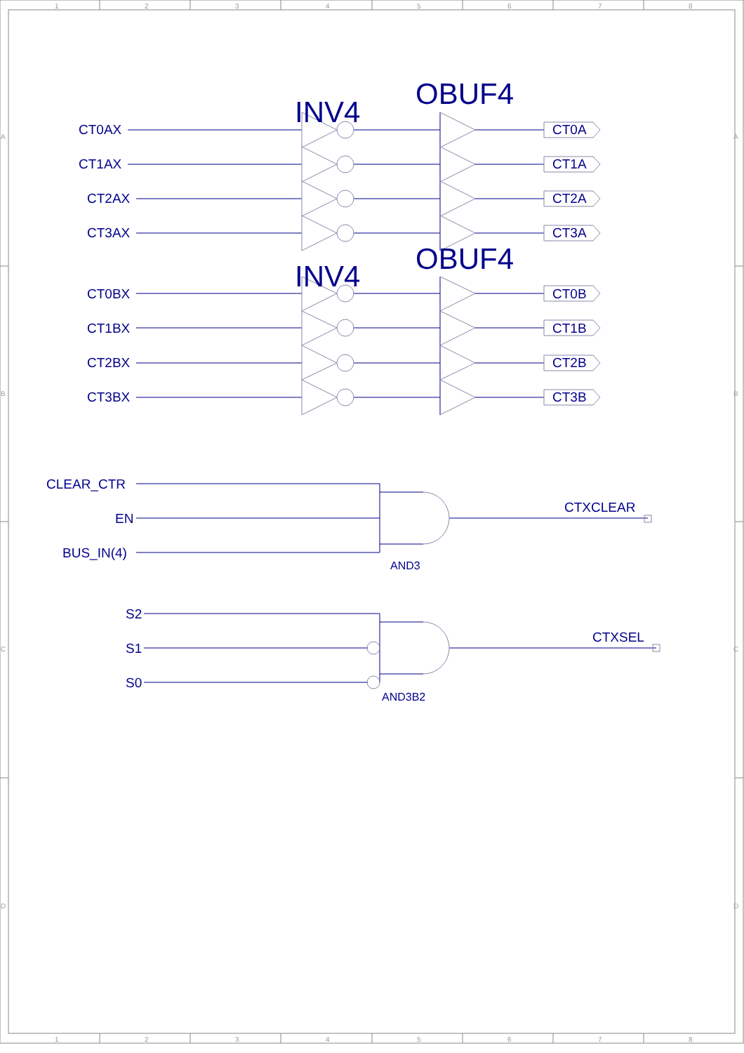1
2
3
4
5
6
7
8
A
A
OBUF4
INV4
CT0AX
CT0A
CT1AX
CT1A
CT2AX
CT2A
CT3AX
CT3A
OBUF4
INV4
CT0BX
CT0B
CT1BX
CT1B
CT2BX
CT2B
CT3BX
CT3B
B
B
CLEAR_CTR
CTXCLEAR
EN
BUS_IN(4)
AND3
S2
CTXSEL
S1
C
C
S0
AND3B2
D
D
1
2
3
4
5
6
7
8